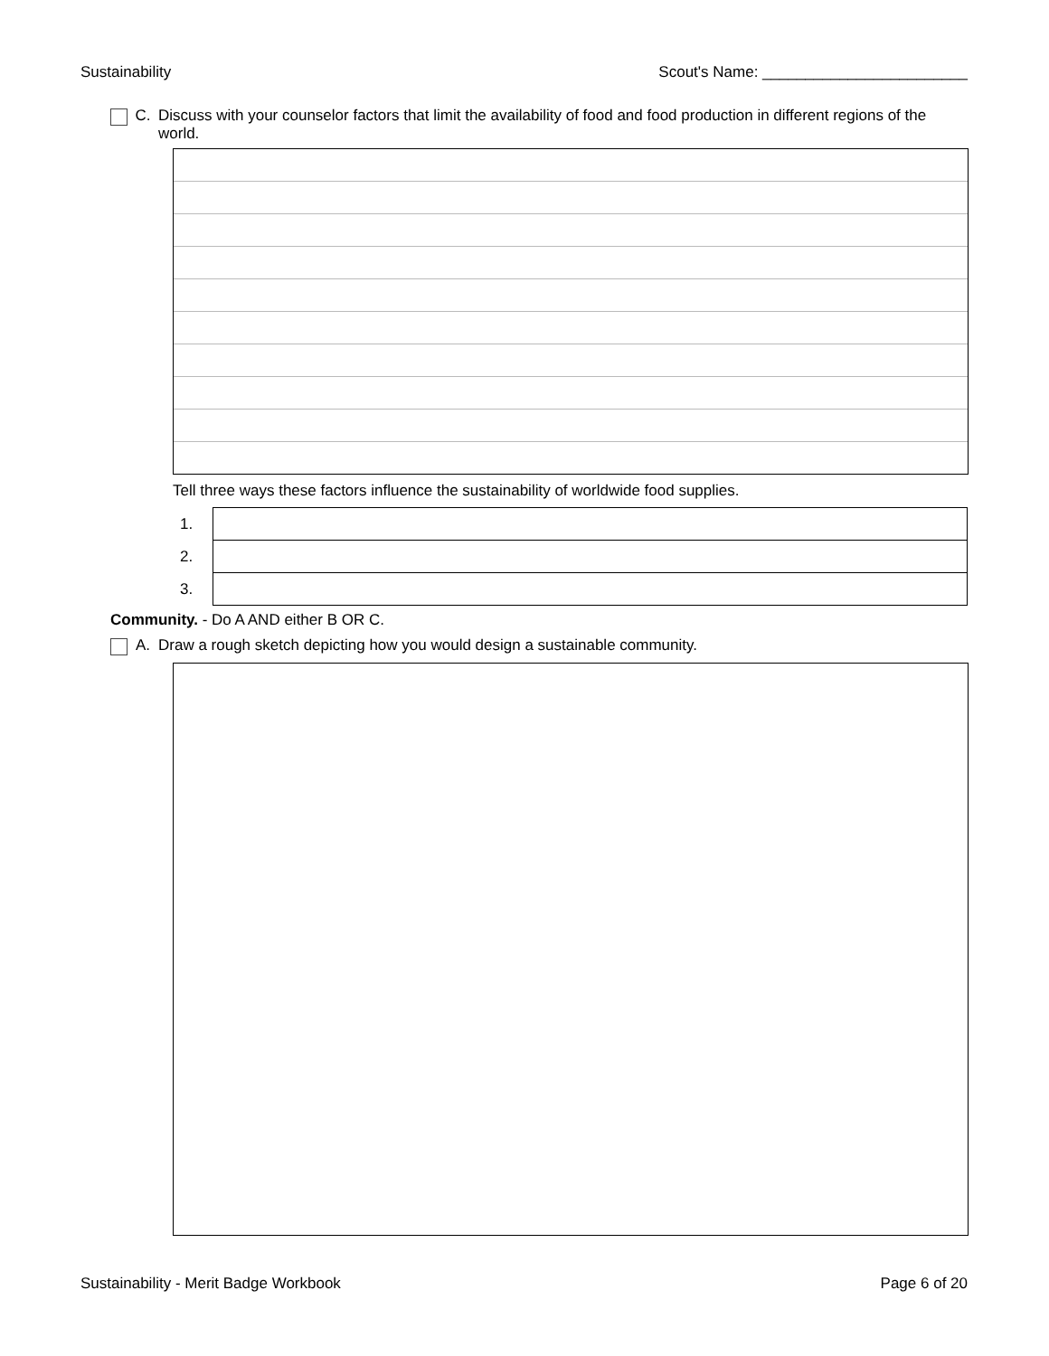Sustainability Scout's Name: ________________________
C. Discuss with your counselor factors that limit the availability of food and food production in different regions of the world.
Tell three ways these factors influence the sustainability of worldwide food supplies.
| 1. | |
| 2. | |
| 3. | |
Community. - Do A AND either B OR C.
A. Draw a rough sketch depicting how you would design a sustainable community.
Sustainability - Merit Badge Workbook Page 6 of 20